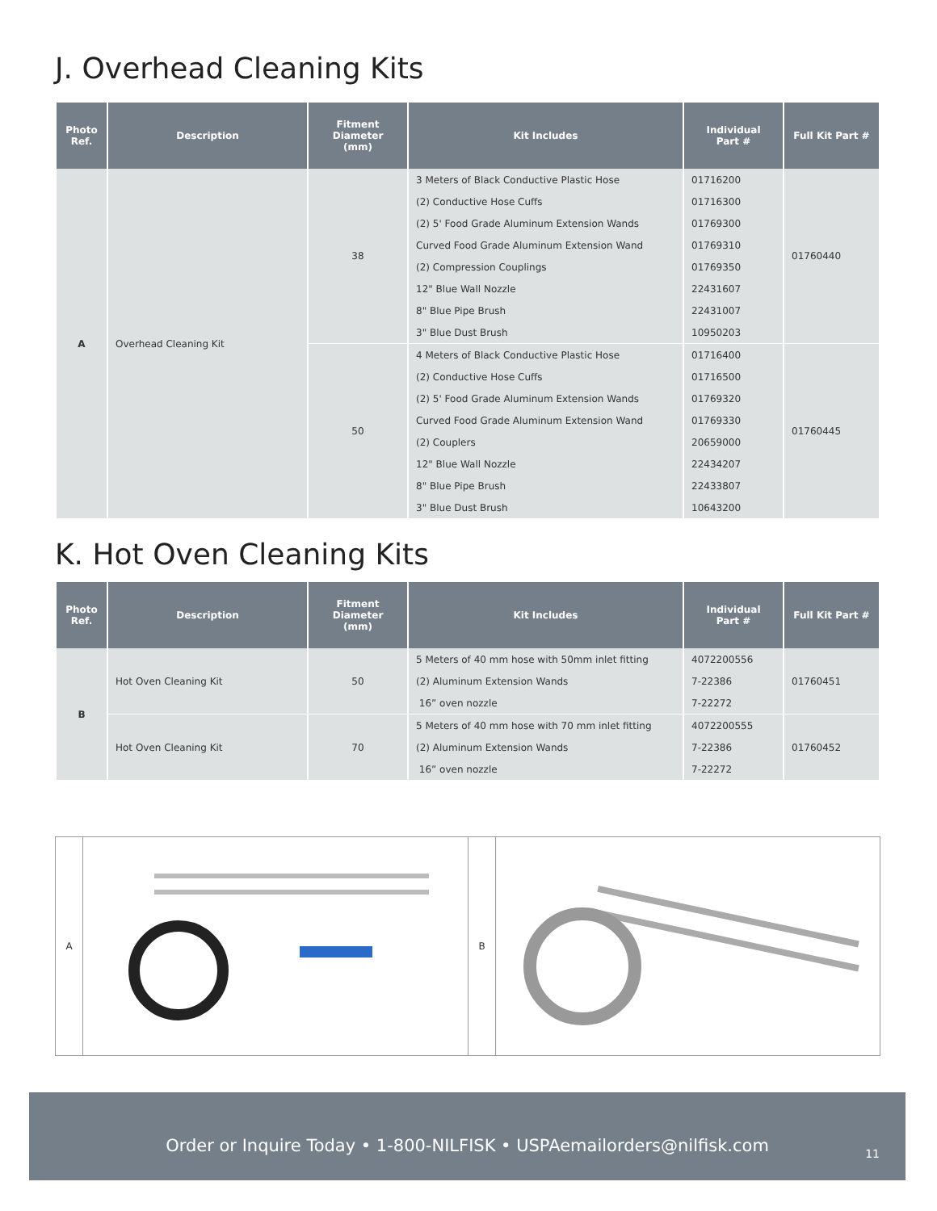J. Overhead Cleaning Kits
| Photo Ref. | Description | Fitment Diameter (mm) | Kit Includes | Individual Part # | Full Kit Part # |
| --- | --- | --- | --- | --- | --- |
| A | Overhead Cleaning Kit | 38 | 3 Meters of Black Conductive Plastic Hose | 01716200 | 01760440 |
| | | | (2) Conductive Hose Cuffs | 01716300 | |
| | | | (2) 5' Food Grade Aluminum Extension Wands | 01769300 | |
| | | | Curved Food Grade Aluminum Extension Wand | 01769310 | |
| | | | (2) Compression Couplings | 01769350 | |
| | | | 12" Blue Wall Nozzle | 22431607 | |
| | | | 8" Blue Pipe Brush | 22431007 | |
| | | | 3" Blue Dust Brush | 10950203 | |
| | | 50 | 4 Meters of Black Conductive Plastic Hose | 01716400 | 01760445 |
| | | | (2) Conductive Hose Cuffs | 01716500 | |
| | | | (2) 5' Food Grade Aluminum Extension Wands | 01769320 | |
| | | | Curved Food Grade Aluminum Extension Wand | 01769330 | |
| | | | (2) Couplers | 20659000 | |
| | | | 12" Blue Wall Nozzle | 22434207 | |
| | | | 8" Blue Pipe Brush | 22433807 | |
| | | | 3" Blue Dust Brush | 10643200 | |
K. Hot Oven Cleaning Kits
| Photo Ref. | Description | Fitment Diameter (mm) | Kit Includes | Individual Part # | Full Kit Part # |
| --- | --- | --- | --- | --- | --- |
| B | Hot Oven Cleaning Kit | 50 | 5 Meters of 40 mm hose with 50mm inlet fitting | 4072200556 | 01760451 |
| | | | (2) Aluminum Extension Wands | 7-22386 | |
| | | | 16” oven nozzle | 7-22272 | |
| | Hot Oven Cleaning Kit | 70 | 5 Meters of 40 mm hose with 70 mm inlet fitting | 4072200555 | 01760452 |
| | | | (2) Aluminum Extension Wands | 7-22386 | |
| | | | 16” oven nozzle | 7-22272 | |
A B
Order or Inquire Today • 1-800-NILFISK • USPAemailorders@nilfisk.com
11